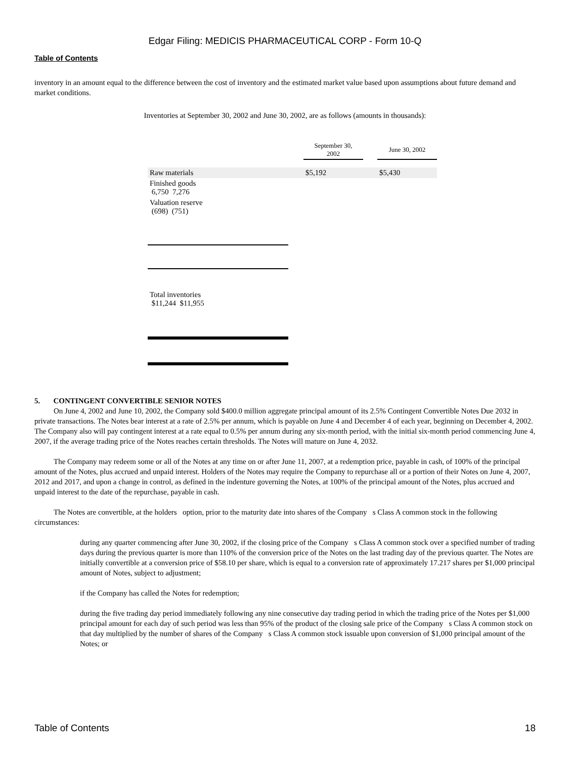Edgar Filing: MEDICIS PHARMACEUTICAL CORP - Form 10-Q
Table of Contents
inventory in an amount equal to the difference between the cost of inventory and the estimated market value based upon assumptions about future demand and market conditions.
Inventories at September 30, 2002 and June 30, 2002, are as follows (amounts in thousands):
| | September 30, 2002 | | June 30, 2002 |
| --- | --- | --- | --- |
| Raw materials | $5,192 | | $5,430 |
| Finished goods 6,750 7,276 | | | |
| Valuation reserve (698) (751) | | | |
| Total inventories $11,244 $11,955 |
5. CONTINGENT CONVERTIBLE SENIOR NOTES
On June 4, 2002 and June 10, 2002, the Company sold $400.0 million aggregate principal amount of its 2.5% Contingent Convertible Notes Due 2032 in private transactions. The Notes bear interest at a rate of 2.5% per annum, which is payable on June 4 and December 4 of each year, beginning on December 4, 2002. The Company also will pay contingent interest at a rate equal to 0.5% per annum during any six-month period, with the initial six-month period commencing June 4, 2007, if the average trading price of the Notes reaches certain thresholds. The Notes will mature on June 4, 2032.
The Company may redeem some or all of the Notes at any time on or after June 11, 2007, at a redemption price, payable in cash, of 100% of the principal amount of the Notes, plus accrued and unpaid interest. Holders of the Notes may require the Company to repurchase all or a portion of their Notes on June 4, 2007, 2012 and 2017, and upon a change in control, as defined in the indenture governing the Notes, at 100% of the principal amount of the Notes, plus accrued and unpaid interest to the date of the repurchase, payable in cash.
The Notes are convertible, at the holders option, prior to the maturity date into shares of the Company s Class A common stock in the following circumstances:
during any quarter commencing after June 30, 2002, if the closing price of the Company s Class A common stock over a specified number of trading days during the previous quarter is more than 110% of the conversion price of the Notes on the last trading day of the previous quarter. The Notes are initially convertible at a conversion price of $58.10 per share, which is equal to a conversion rate of approximately 17.217 shares per $1,000 principal amount of Notes, subject to adjustment;
if the Company has called the Notes for redemption;
during the five trading day period immediately following any nine consecutive day trading period in which the trading price of the Notes per $1,000 principal amount for each day of such period was less than 95% of the product of the closing sale price of the Company s Class A common stock on that day multiplied by the number of shares of the Company s Class A common stock issuable upon conversion of $1,000 principal amount of the Notes; or
Table of Contents 18